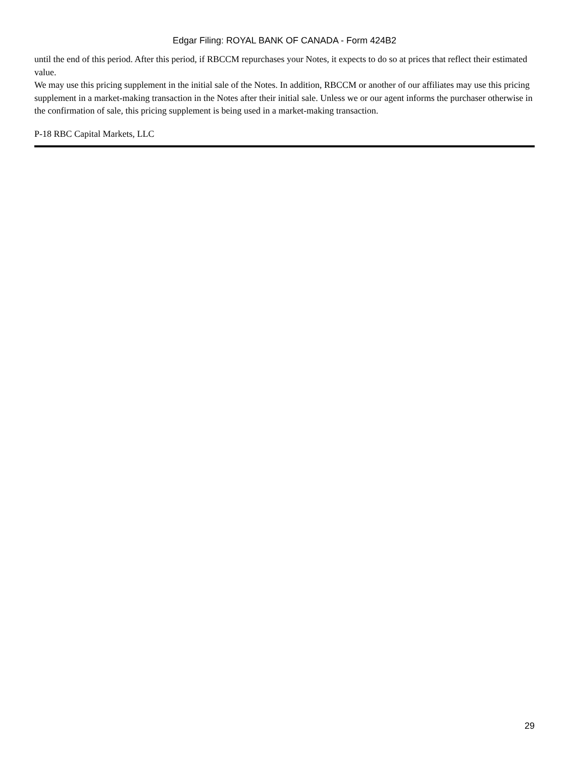Edgar Filing: ROYAL BANK OF CANADA - Form 424B2
until the end of this period. After this period, if RBCCM repurchases your Notes, it expects to do so at prices that reflect their estimated value.
We may use this pricing supplement in the initial sale of the Notes. In addition, RBCCM or another of our affiliates may use this pricing supplement in a market-making transaction in the Notes after their initial sale. Unless we or our agent informs the purchaser otherwise in the confirmation of sale, this pricing supplement is being used in a market-making transaction.
P-18 RBC Capital Markets, LLC
29